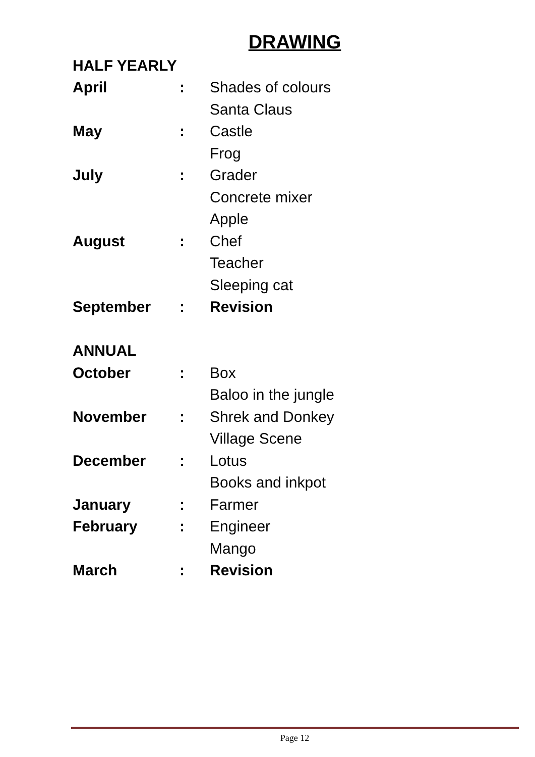DRAWING
| HALF YEARLY | | |
| April | : | Shades of colours |
| | | Santa Claus |
| May | : | Castle |
| | | Frog |
| July | : | Grader |
| | | Concrete mixer |
| | | Apple |
| August | : | Chef |
| | | Teacher |
| | | Sleeping cat |
| September | : | Revision |
| ANNUAL | | |
| October | : | Box |
| | | Baloo in the jungle |
| November | : | Shrek and Donkey |
| | | Village Scene |
| December | : | Lotus |
| | | Books and inkpot |
| January | : | Farmer |
| February | : | Engineer |
| | | Mango |
| March | : | Revision |
Page 12